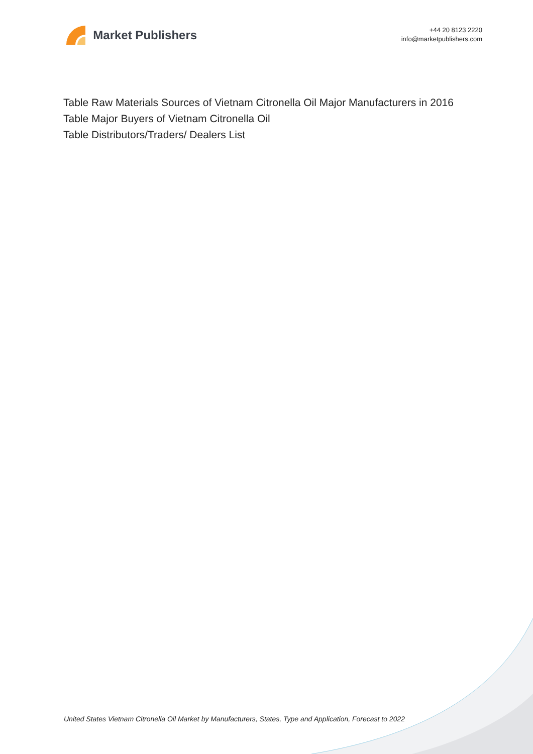Market Publishers
+44 20 8123 2220
info@marketpublishers.com
Table Raw Materials Sources of Vietnam Citronella Oil Major Manufacturers in 2016
Table Major Buyers of Vietnam Citronella Oil
Table Distributors/Traders/ Dealers List
United States Vietnam Citronella Oil Market by Manufacturers, States, Type and Application, Forecast to 2022